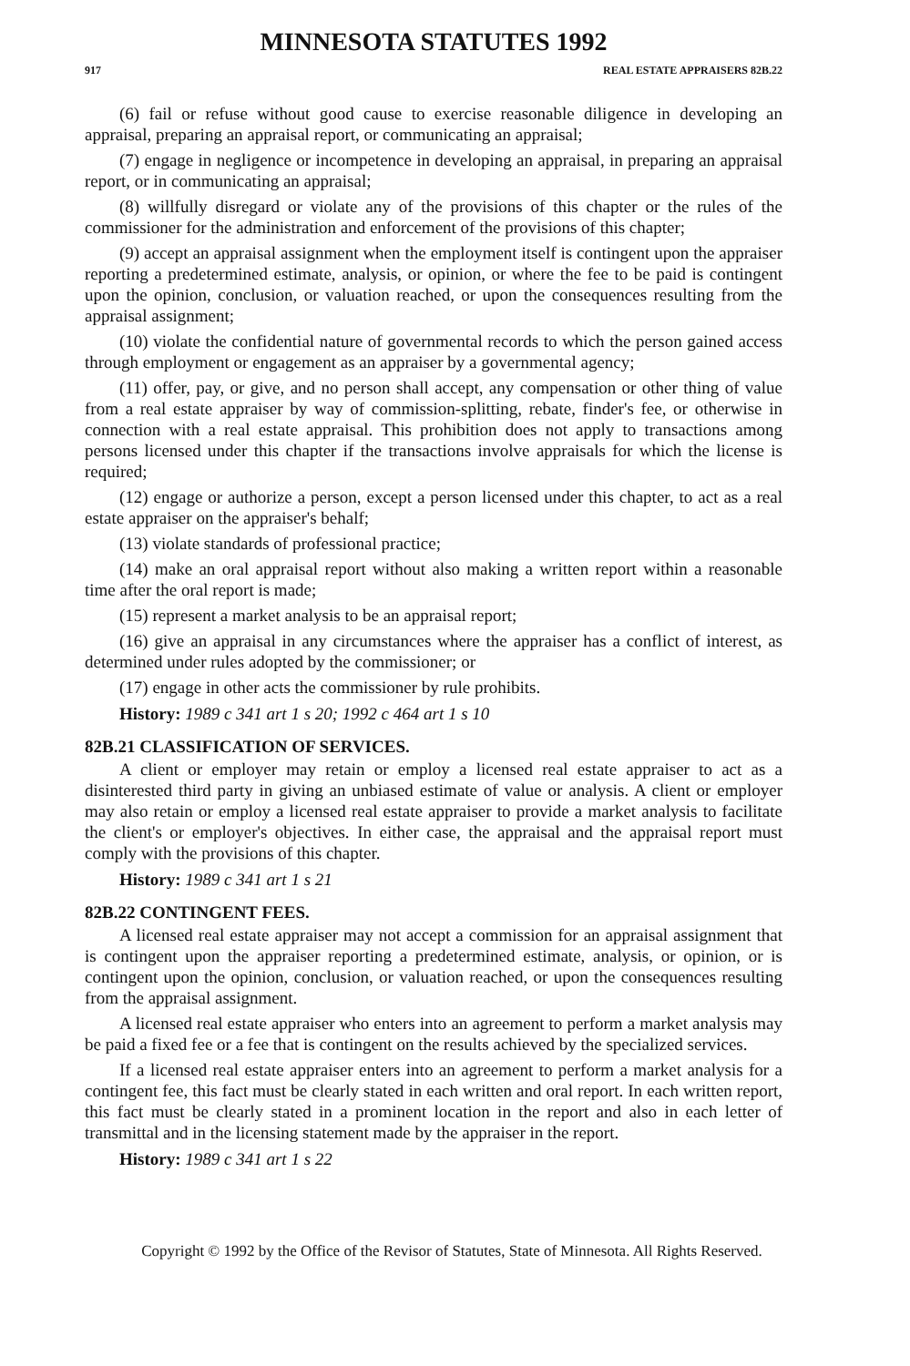MINNESOTA STATUTES 1992
917 REAL ESTATE APPRAISERS 82B.22
(6) fail or refuse without good cause to exercise reasonable diligence in developing an appraisal, preparing an appraisal report, or communicating an appraisal;
(7) engage in negligence or incompetence in developing an appraisal, in preparing an appraisal report, or in communicating an appraisal;
(8) willfully disregard or violate any of the provisions of this chapter or the rules of the commissioner for the administration and enforcement of the provisions of this chapter;
(9) accept an appraisal assignment when the employment itself is contingent upon the appraiser reporting a predetermined estimate, analysis, or opinion, or where the fee to be paid is contingent upon the opinion, conclusion, or valuation reached, or upon the consequences resulting from the appraisal assignment;
(10) violate the confidential nature of governmental records to which the person gained access through employment or engagement as an appraiser by a governmental agency;
(11) offer, pay, or give, and no person shall accept, any compensation or other thing of value from a real estate appraiser by way of commission-splitting, rebate, finder's fee, or otherwise in connection with a real estate appraisal. This prohibition does not apply to transactions among persons licensed under this chapter if the transactions involve appraisals for which the license is required;
(12) engage or authorize a person, except a person licensed under this chapter, to act as a real estate appraiser on the appraiser's behalf;
(13) violate standards of professional practice;
(14) make an oral appraisal report without also making a written report within a reasonable time after the oral report is made;
(15) represent a market analysis to be an appraisal report;
(16) give an appraisal in any circumstances where the appraiser has a conflict of interest, as determined under rules adopted by the commissioner; or
(17) engage in other acts the commissioner by rule prohibits.
History: 1989 c 341 art 1 s 20; 1992 c 464 art 1 s 10
82B.21 CLASSIFICATION OF SERVICES.
A client or employer may retain or employ a licensed real estate appraiser to act as a disinterested third party in giving an unbiased estimate of value or analysis. A client or employer may also retain or employ a licensed real estate appraiser to provide a market analysis to facilitate the client's or employer's objectives. In either case, the appraisal and the appraisal report must comply with the provisions of this chapter.
History: 1989 c 341 art 1 s 21
82B.22 CONTINGENT FEES.
A licensed real estate appraiser may not accept a commission for an appraisal assignment that is contingent upon the appraiser reporting a predetermined estimate, analysis, or opinion, or is contingent upon the opinion, conclusion, or valuation reached, or upon the consequences resulting from the appraisal assignment.
A licensed real estate appraiser who enters into an agreement to perform a market analysis may be paid a fixed fee or a fee that is contingent on the results achieved by the specialized services.
If a licensed real estate appraiser enters into an agreement to perform a market analysis for a contingent fee, this fact must be clearly stated in each written and oral report. In each written report, this fact must be clearly stated in a prominent location in the report and also in each letter of transmittal and in the licensing statement made by the appraiser in the report.
History: 1989 c 341 art 1 s 22
Copyright © 1992 by the Office of the Revisor of Statutes, State of Minnesota. All Rights Reserved.